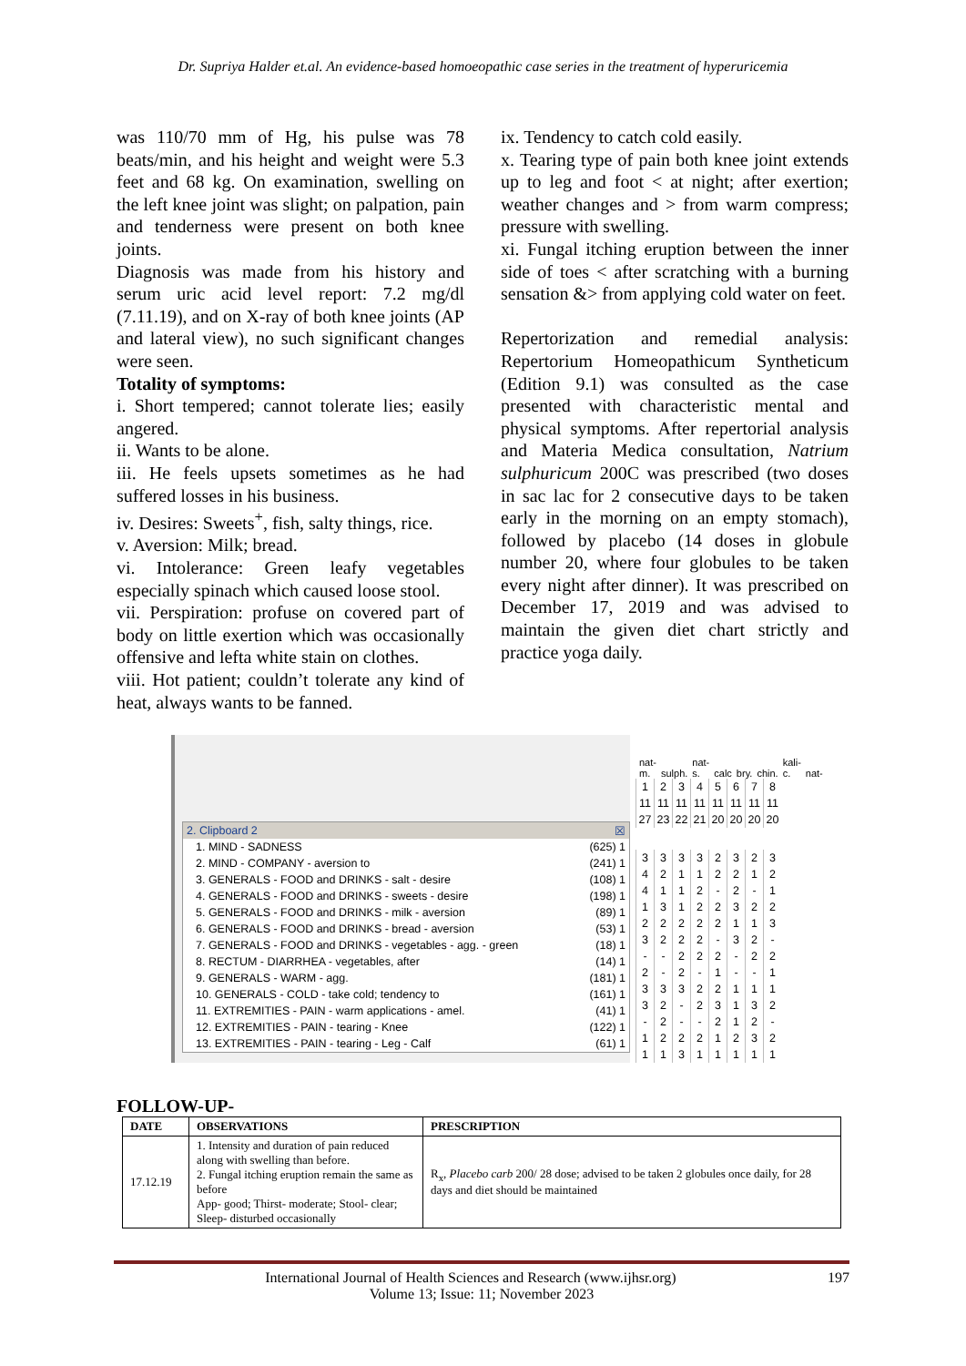Dr. Supriya Halder et.al. An evidence-based homoeopathic case series in the treatment of hyperuricemia
was 110/70 mm of Hg, his pulse was 78 beats/min, and his height and weight were 5.3 feet and 68 kg. On examination, swelling on the left knee joint was slight; on palpation, pain and tenderness were present on both knee joints.
Diagnosis was made from his history and serum uric acid level report: 7.2 mg/dl (7.11.19), and on X-ray of both knee joints (AP and lateral view), no such significant changes were seen.
Totality of symptoms:
i. Short tempered; cannot tolerate lies; easily angered.
ii. Wants to be alone.
iii. He feels upsets sometimes as he had suffered losses in his business.
iv. Desires: Sweets<sup>+</sup>, fish, salty things, rice.
v. Aversion: Milk; bread.
vi. Intolerance: Green leafy vegetables especially spinach which caused loose stool.
vii. Perspiration: profuse on covered part of body on little exertion which was occasionally offensive and lefta white stain on clothes.
viii. Hot patient; couldn’t tolerate any kind of heat, always wants to be fanned.
ix. Tendency to catch cold easily.
x. Tearing type of pain both knee joint extends up to leg and foot < at night; after exertion; weather changes and > from warm compress; pressure with swelling.
xi. Fungal itching eruption between the inner side of toes < after scratching with a burning sensation &> from applying cold water on feet.
Repertorization and remedial analysis: Repertorium Homeopathicum Syntheticum (Edition 9.1) was consulted as the case presented with characteristic mental and physical symptoms. After repertorial analysis and Materia Medica consultation, Natrium sulphuricum 200C was prescribed (two doses in sac lac for 2 consecutive days to be taken early in the morning on an empty stomach), followed by placebo (14 doses in globule number 20, where four globules to be taken every night after dinner). It was prescribed on December 17, 2019 and was advised to maintain the given diet chart strictly and practice yoga daily.
2. Clipboard 2 ☒
1. MIND - SADNESS (625) 1
2. MIND - COMPANY - aversion to (241) 1
3. GENERALS - FOOD and DRINKS - salt - desire (108) 1
4. GENERALS - FOOD and DRINKS - sweets - desire (198) 1
5. GENERALS - FOOD and DRINKS - milk - aversion (89) 1
6. GENERALS - FOOD and DRINKS - bread - aversion (53) 1
7. GENERALS - FOOD and DRINKS - vegetables - agg. - green (18) 1
8. RECTUM - DIARRHEA - vegetables, after (14) 1
9. GENERALS - WARM - agg. (181) 1
10. GENERALS - COLD - take cold; tendency to (161) 1
11. EXTREMITIES - PAIN - warm applications - amel. (41) 1
12. EXTREMITIES - PAIN - tearing - Knee (122) 1
13. EXTREMITIES - PAIN - tearing - Leg - Calf (61) 1
nat-m. sulph. nat-s. calc bry. chin. kali-c. nat-
| 1 | 2 | 3 | 4 | 5 | 6 | 7 | 8 |
| 11 | 11 | 11 | 11 | 11 | 11 | 11 | 11 |
| 27 | 23 | 22 | 21 | 20 | 20 | 20 | 20 |
| 3 | 3 | 3 | 3 | 2 | 3 | 2 | 3 |
| 4 | 2 | 1 | 1 | 2 | 2 | 1 | 2 |
| 4 | 1 | 1 | 2 | - | 2 | - | 1 |
| 1 | 3 | 1 | 2 | 2 | 3 | 2 | 2 |
| 2 | 2 | 2 | 2 | 2 | 1 | 1 | 3 |
| 3 | 2 | 2 | 2 | - | 3 | 2 | - |
| - | - | 2 | 2 | 2 | - | 2 | 2 |
| 2 | - | 2 | - | 1 | - | - | 1 |
| 3 | 3 | 3 | 2 | 2 | 1 | 1 | 1 |
| 3 | 2 | - | 2 | 3 | 1 | 3 | 2 |
| - | 2 | - | - | 2 | 1 | 2 | - |
| 1 | 2 | 2 | 2 | 1 | 2 | 3 | 2 |
| 1 | 1 | 3 | 1 | 1 | 1 | 1 | 1 |
FOLLOW-UP-
| DATE | OBSERVATIONS | PRESCRIPTION |
| --- | --- | --- |
| 17.12.19 | 1. Intensity and duration of pain reduced along with swelling than before. 2. Fungal itching eruption remain the same as before App- good; Thirst- moderate; Stool- clear; Sleep- disturbed occasionally | R<sub>x</sub>, Placebo carb 200/ 28 dose; advised to be taken 2 globules once daily, for 28 days and diet should be maintained |
International Journal of Health Sciences and Research (www.ijhsr.org) 197
Volume 13; Issue: 11; November 2023